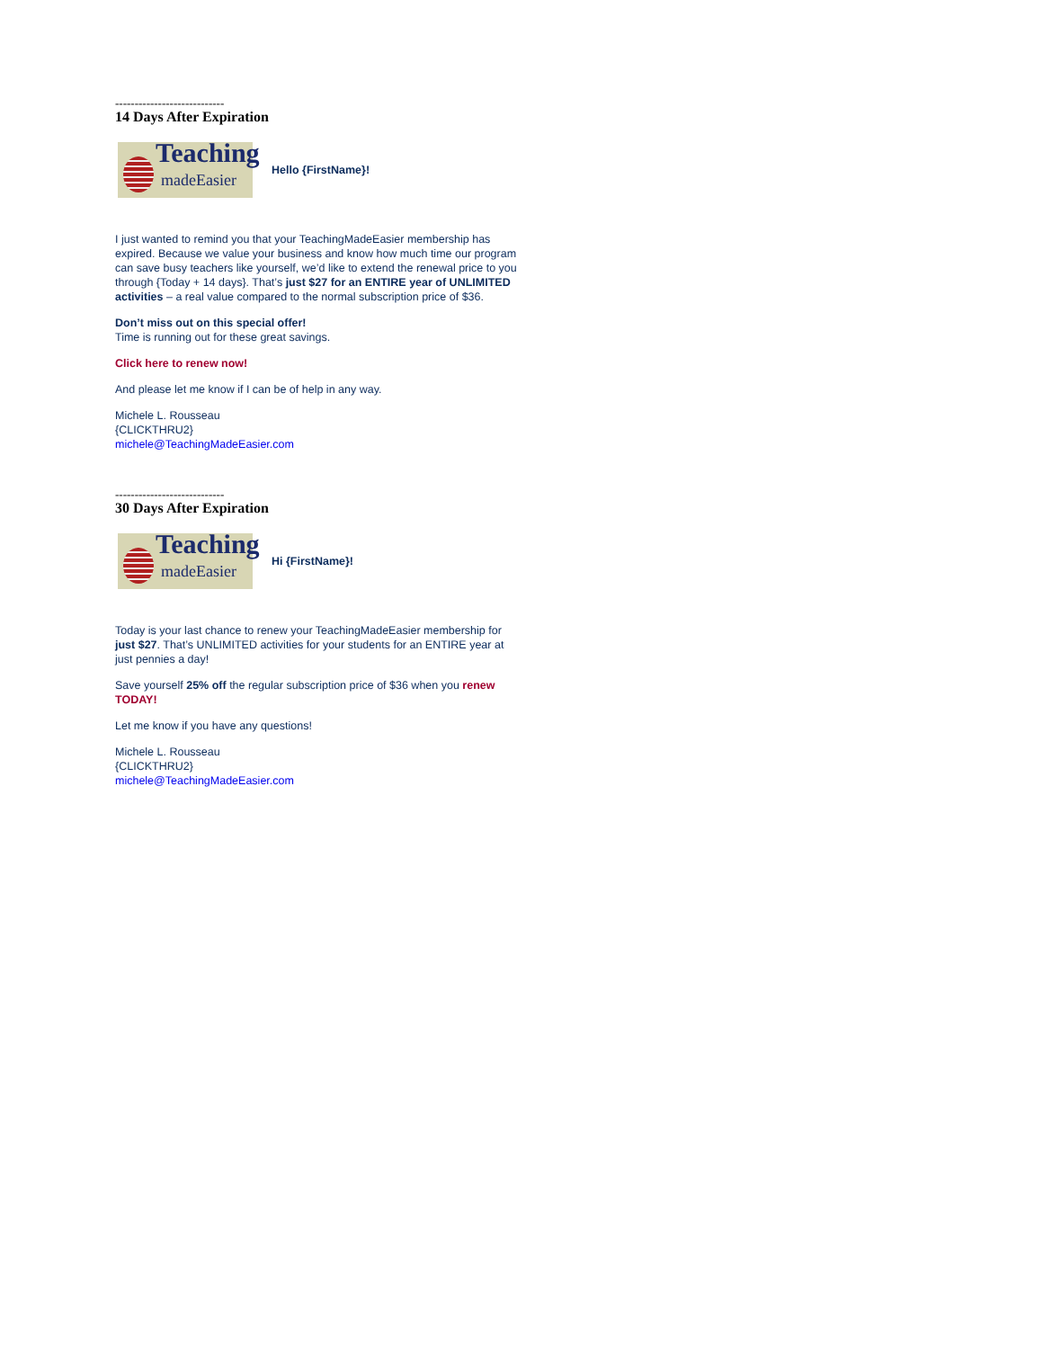----------------------------
14 Days After Expiration
Teaching
madeEasier
Hello {FirstName}!
I just wanted to remind you that your TeachingMadeEasier membership has expired. Because we value your business and know how much time our program can save busy teachers like yourself, we’d like to extend the renewal price to you through {Today + 14 days}. That’s just $27 for an ENTIRE year of UNLIMITED activities – a real value compared to the normal subscription price of $36.
Don’t miss out on this special offer!
Time is running out for these great savings.
Click here to renew now!
And please let me know if I can be of help in any way.
Michele L. Rousseau
{CLICKTHRU2}
michele@TeachingMadeEasier.com
----------------------------
30 Days After Expiration
Teaching
madeEasier
Hi {FirstName}!
Today is your last chance to renew your TeachingMadeEasier membership for just $27. That’s UNLIMITED activities for your students for an ENTIRE year at just pennies a day!
Save yourself 25% off the regular subscription price of $36 when you renew TODAY!
Let me know if you have any questions!
Michele L. Rousseau
{CLICKTHRU2}
michele@TeachingMadeEasier.com